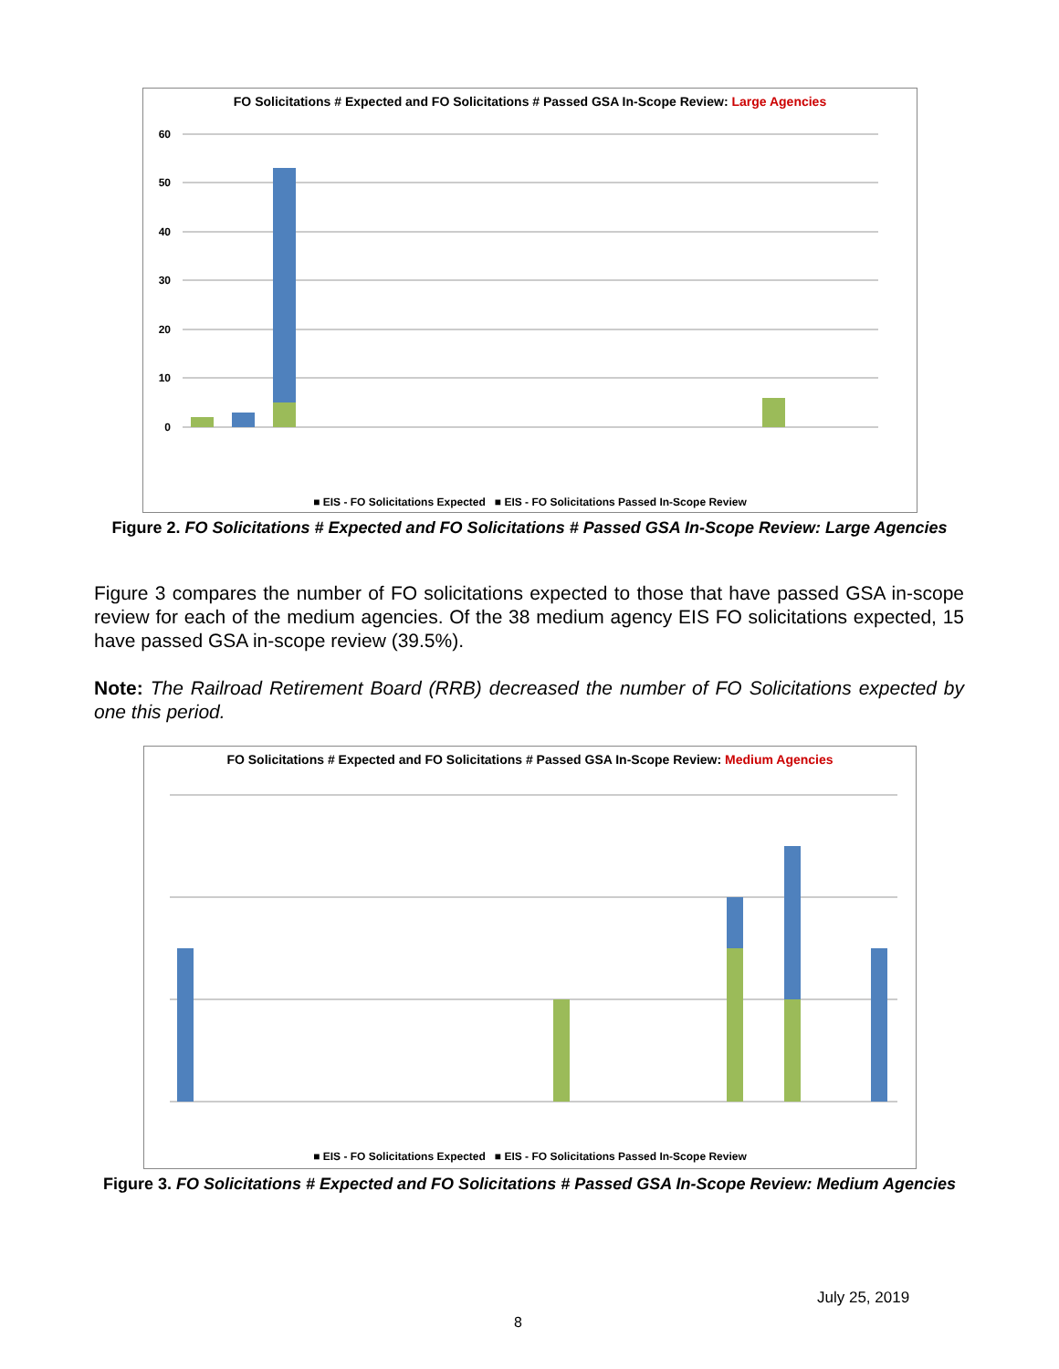FO Solicitations # Expected and FO Solicitations # Passed GSA In-Scope Review: Large Agencies
60
50
40
30
20
10
0
■ EIS - FO Solicitations Expected ■ EIS - FO Solicitations Passed In-Scope Review
Figure 2. FO Solicitations # Expected and FO Solicitations # Passed GSA In-Scope Review: Large Agencies
Figure 3 compares the number of FO solicitations expected to those that have passed GSA in-scope review for each of the medium agencies. Of the 38 medium agency EIS FO solicitations expected, 15 have passed GSA in-scope review (39.5%).
Note: The Railroad Retirement Board (RRB) decreased the number of FO Solicitations expected by one this period.
FO Solicitations # Expected and FO Solicitations # Passed GSA In-Scope Review: Medium Agencies
■ EIS - FO Solicitations Expected ■ EIS - FO Solicitations Passed In-Scope Review
Figure 3. FO Solicitations # Expected and FO Solicitations # Passed GSA In-Scope Review: Medium Agencies
July 25, 2019
8